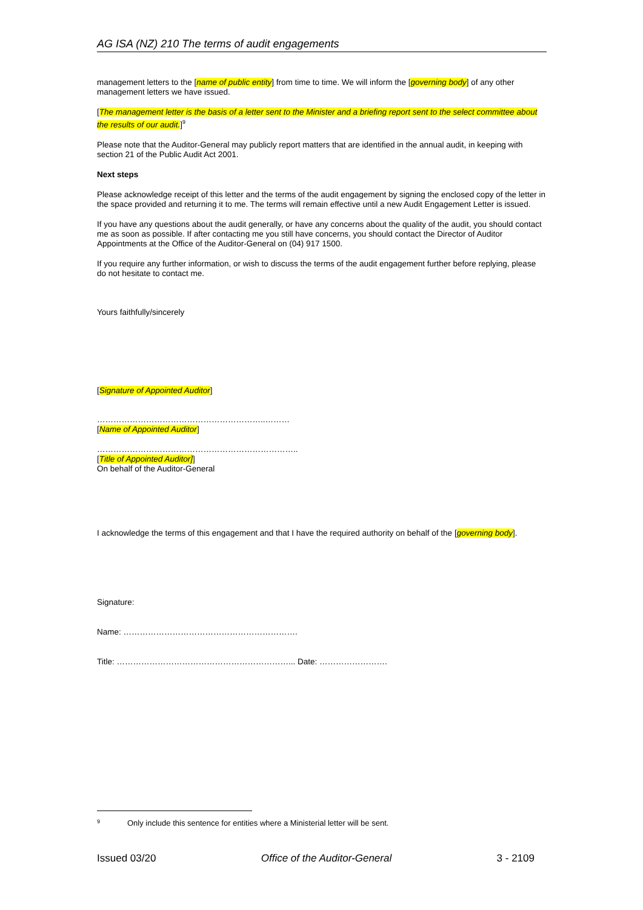AG ISA (NZ) 210 The terms of audit engagements
management letters to the [name of public entity] from time to time. We will inform the [governing body] of any other management letters we have issued.
[The management letter is the basis of a letter sent to the Minister and a briefing report sent to the select committee about the results of our audit.]<sup>9</sup>
Please note that the Auditor-General may publicly report matters that are identified in the annual audit, in keeping with section 21 of the Public Audit Act 2001.
Next steps
Please acknowledge receipt of this letter and the terms of the audit engagement by signing the enclosed copy of the letter in the space provided and returning it to me. The terms will remain effective until a new Audit Engagement Letter is issued.
If you have any questions about the audit generally, or have any concerns about the quality of the audit, you should contact me as soon as possible. If after contacting me you still have concerns, you should contact the Director of Auditor Appointments at the Office of the Auditor-General on (04) 917 1500.
If you require any further information, or wish to discuss the terms of the audit engagement further before replying, please do not hesitate to contact me.
Yours faithfully/sincerely
[Signature of Appointed Auditor]
……………………………………………………..………
[Name of Appointed Auditor]
………………………………………………………………..
[Title of Appointed Auditor]]
On behalf of the Auditor-General
I acknowledge the terms of this engagement and that I have the required authority on behalf of the [governing body].
Signature:
Name: ……………………………………………………….
Title: ………………………………………………………... Date: …………………….
<sup>9</sup> Only include this sentence for entities where a Ministerial letter will be sent.
Issued 03/20 Office of the Auditor-General 3 - 2109